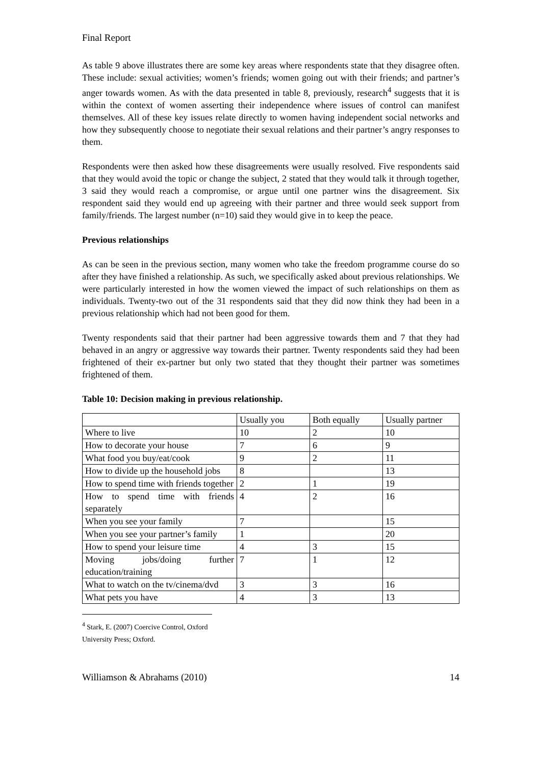Final Report
As table 9 above illustrates there are some key areas where respondents state that they disagree often. These include: sexual activities; women’s friends; women going out with their friends; and partner’s anger towards women. As with the data presented in table 8, previously, research<sup>4</sup> suggests that it is within the context of women asserting their independence where issues of control can manifest themselves. All of these key issues relate directly to women having independent social networks and how they subsequently choose to negotiate their sexual relations and their partner’s angry responses to them.
Respondents were then asked how these disagreements were usually resolved. Five respondents said that they would avoid the topic or change the subject, 2 stated that they would talk it through together, 3 said they would reach a compromise, or argue until one partner wins the disagreement. Six respondent said they would end up agreeing with their partner and three would seek support from family/friends. The largest number (n=10) said they would give in to keep the peace.
Previous relationships
As can be seen in the previous section, many women who take the freedom programme course do so after they have finished a relationship. As such, we specifically asked about previous relationships. We were particularly interested in how the women viewed the impact of such relationships on them as individuals. Twenty-two out of the 31 respondents said that they did now think they had been in a previous relationship which had not been good for them.
Twenty respondents said that their partner had been aggressive towards them and 7 that they had behaved in an angry or aggressive way towards their partner. Twenty respondents said they had been frightened of their ex-partner but only two stated that they thought their partner was sometimes frightened of them.
Table 10: Decision making in previous relationship.
| | Usually you | Both equally | Usually partner |
| Where to live | 10 | 2 | 10 |
| How to decorate your house | 7 | 6 | 9 |
| What food you buy/eat/cook | 9 | 2 | 11 |
| How to divide up the household jobs | 8 | | 13 |
| How to spend time with friends together | 2 | 1 | 19 |
| How to spend time with friends separately | 4 | 2 | 16 |
| When you see your family | 7 | | 15 |
| When you see your partner’s family | 1 | | 20 |
| How to spend your leisure time | 4 | 3 | 15 |
| Moving jobs/doing further education/training | 7 | 1 | 12 |
| What to watch on the tv/cinema/dvd | 3 | 3 | 16 |
| What pets you have | 4 | 3 | 13 |
<sup>4</sup> Stark, E. (2007) Coercive Control, Oxford University Press; Oxford.
Williamson & Abrahams (2010) 14